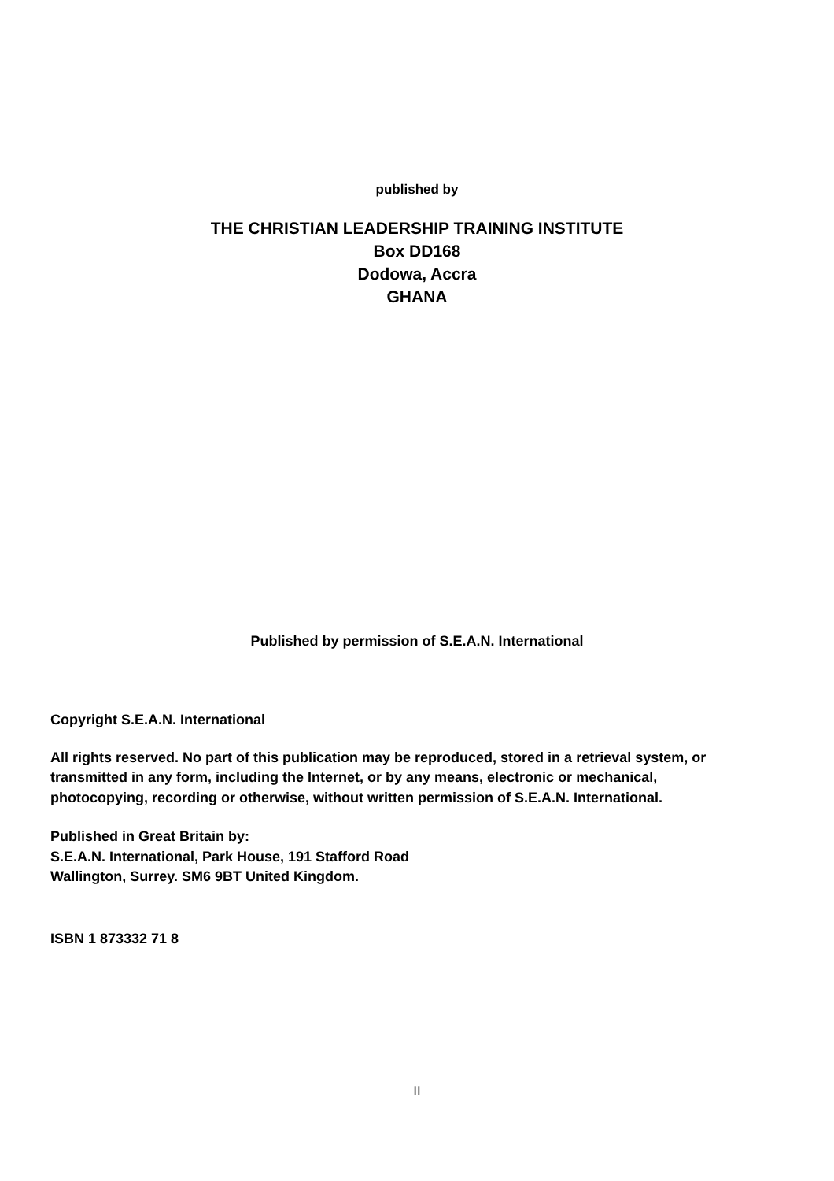published by
THE CHRISTIAN LEADERSHIP TRAINING INSTITUTE
Box DD168
Dodowa, Accra
GHANA
Published by permission of S.E.A.N. International
Copyright S.E.A.N. International
All rights reserved. No part of this publication may be reproduced, stored in a retrieval system, or transmitted in any form, including the Internet, or by any means, electronic or mechanical, photocopying, recording or otherwise, without written permission of S.E.A.N. International.
Published in Great Britain by:
S.E.A.N. International, Park House, 191 Stafford Road
Wallington, Surrey. SM6 9BT United Kingdom.
ISBN 1 873332 71 8
II